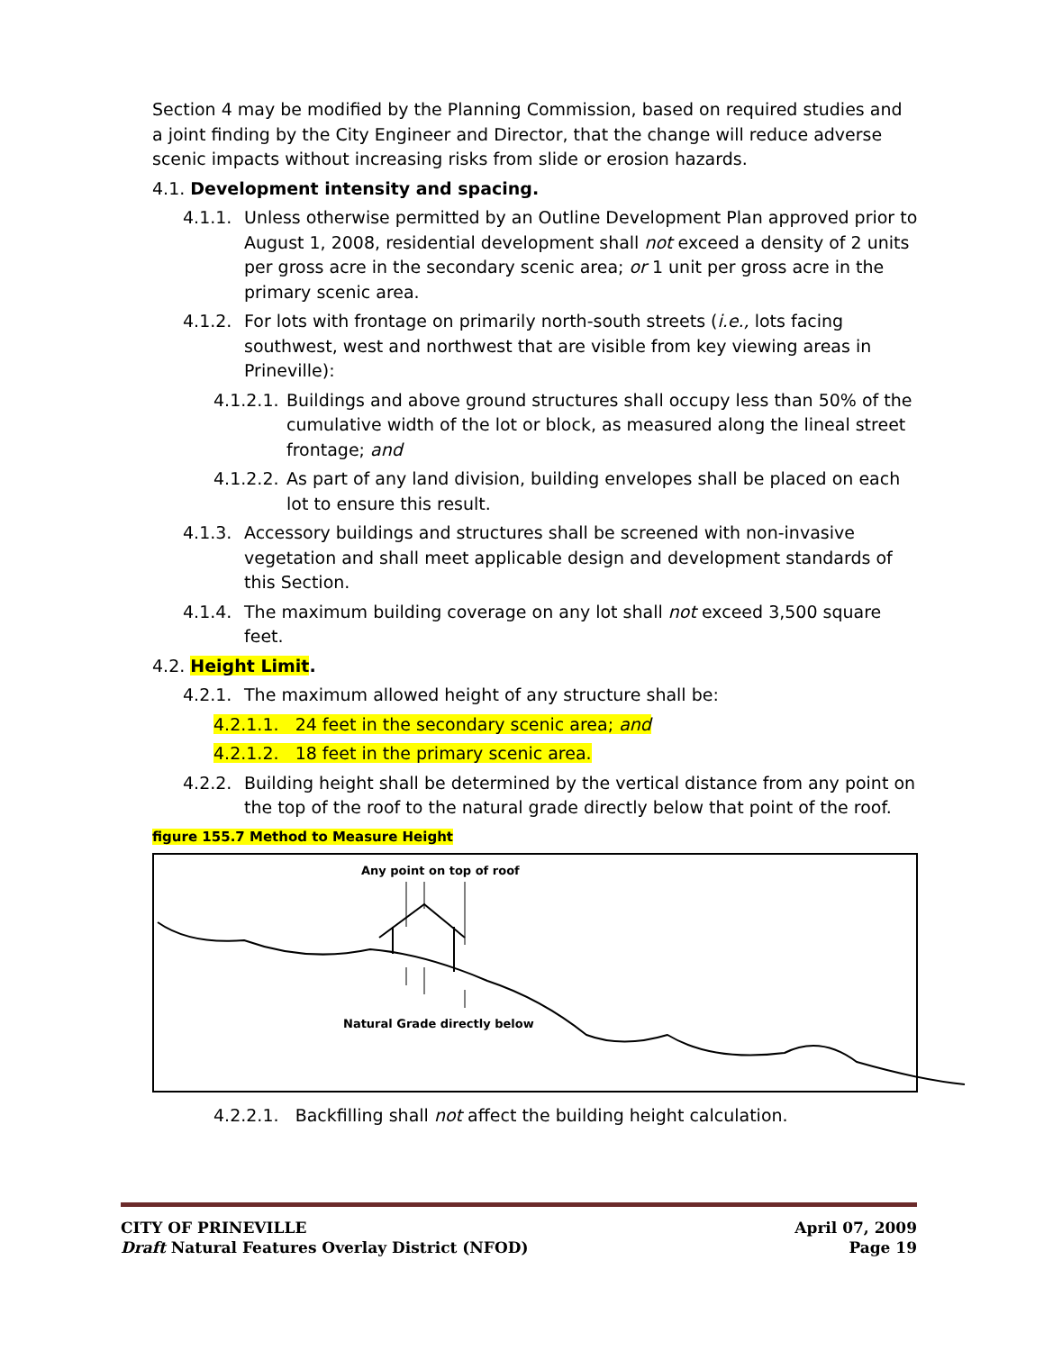Section 4 may be modified by the Planning Commission, based on required studies and a joint finding by the City Engineer and Director, that the change will reduce adverse scenic impacts without increasing risks from slide or erosion hazards.
4.1. Development intensity and spacing.
4.1.1. Unless otherwise permitted by an Outline Development Plan approved prior to August 1, 2008, residential development shall not exceed a density of 2 units per gross acre in the secondary scenic area; or 1 unit per gross acre in the primary scenic area.
4.1.2. For lots with frontage on primarily north-south streets (i.e., lots facing southwest, west and northwest that are visible from key viewing areas in Prineville):
4.1.2.1. Buildings and above ground structures shall occupy less than 50% of the cumulative width of the lot or block, as measured along the lineal street frontage; and
4.1.2.2. As part of any land division, building envelopes shall be placed on each lot to ensure this result.
4.1.3. Accessory buildings and structures shall be screened with non-invasive vegetation and shall meet applicable design and development standards of this Section.
4.1.4. The maximum building coverage on any lot shall not exceed 3,500 square feet.
4.2. Height Limit.
4.2.1. The maximum allowed height of any structure shall be:
4.2.1.1. 24 feet in the secondary scenic area; and
4.2.1.2. 18 feet in the primary scenic area.
4.2.2. Building height shall be determined by the vertical distance from any point on the top of the roof to the natural grade directly below that point of the roof.
figure 155.7 Method to Measure Height
Any point on top of roof
Natural Grade directly below
4.2.2.1. Backfilling shall not affect the building height calculation.
CITY OF PRINEVILLE
Draft Natural Features Overlay District (NFOD)
April 07, 2009
Page 19